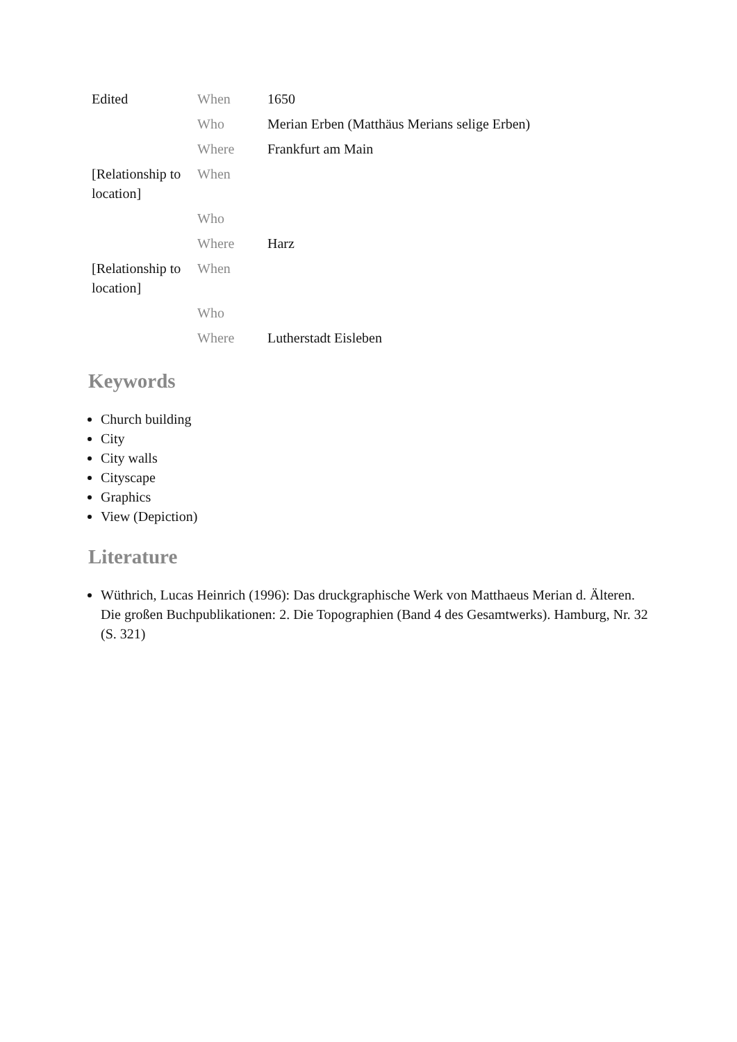| Edited | When | 1650 |
| | Who | Merian Erben (Matthäus Merians selige Erben) |
| | Where | Frankfurt am Main |
| [Relationship to location] | When | |
| | Who | |
| | Where | Harz |
| [Relationship to location] | When | |
| | Who | |
| | Where | Lutherstadt Eisleben |
Keywords
Church building
City
City walls
Cityscape
Graphics
View (Depiction)
Literature
Wüthrich, Lucas Heinrich (1996): Das druckgraphische Werk von Matthaeus Merian d. Älteren. Die großen Buchpublikationen: 2. Die Topographien (Band 4 des Gesamtwerks). Hamburg, Nr. 32 (S. 321)